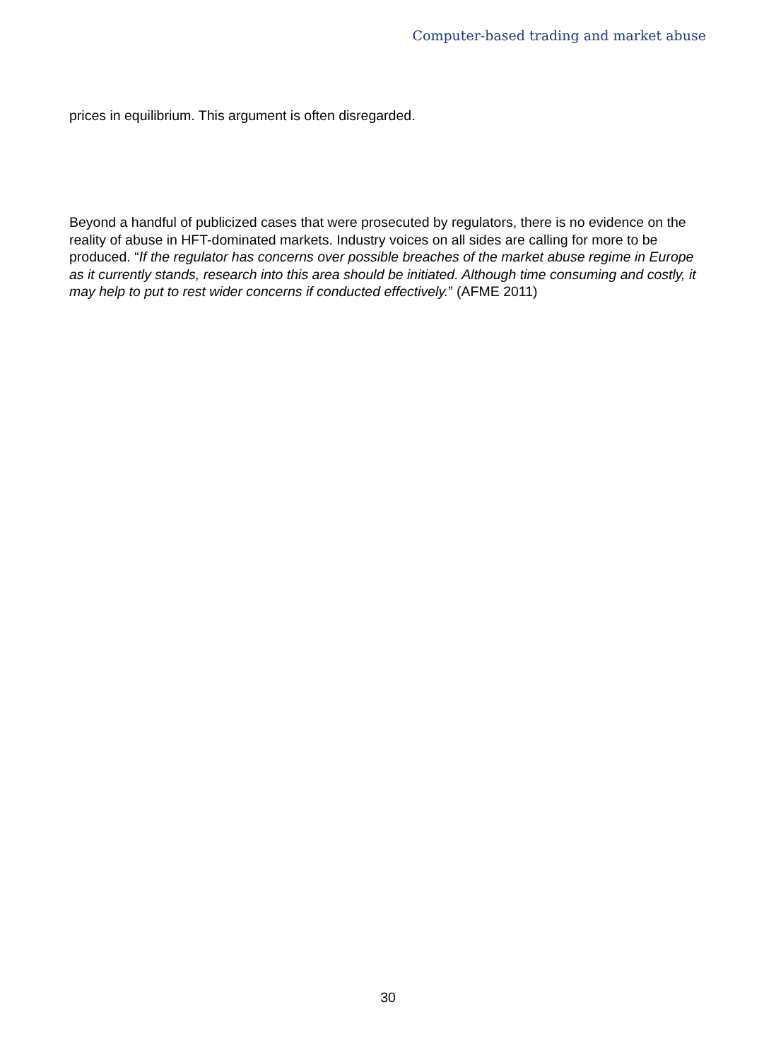Computer-based trading and market abuse
prices in equilibrium. This argument is often disregarded.
Beyond a handful of publicized cases that were prosecuted by regulators, there is no evidence on the reality of abuse in HFT-dominated markets. Industry voices on all sides are calling for more to be produced. “If the regulator has concerns over possible breaches of the market abuse regime in Europe as it currently stands, research into this area should be initiated. Although time consuming and costly, it may help to put to rest wider concerns if conducted effectively.” (AFME 2011)
30